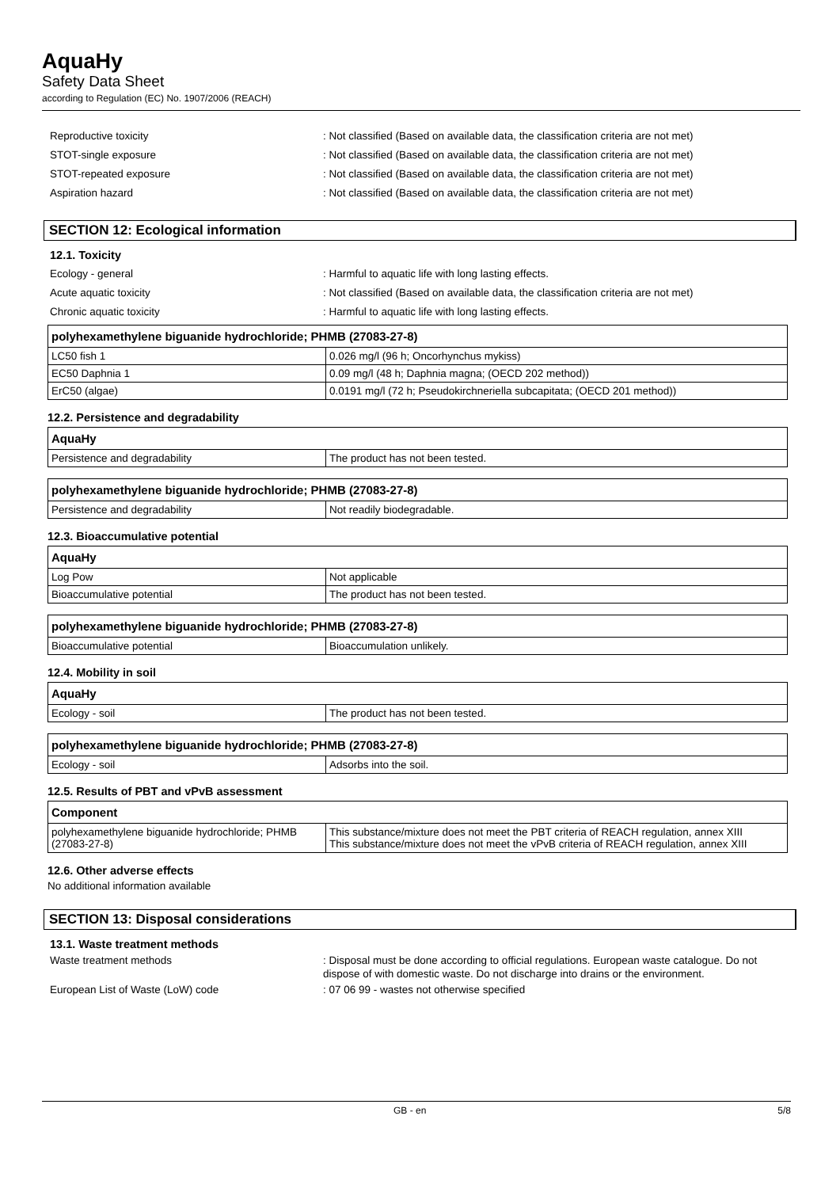AquaHy
Safety Data Sheet
according to Regulation (EC) No. 1907/2006 (REACH)
Reproductive toxicity : Not classified (Based on available data, the classification criteria are not met)
STOT-single exposure : Not classified (Based on available data, the classification criteria are not met)
STOT-repeated exposure : Not classified (Based on available data, the classification criteria are not met)
Aspiration hazard : Not classified (Based on available data, the classification criteria are not met)
SECTION 12: Ecological information
12.1. Toxicity
Ecology - general : Harmful to aquatic life with long lasting effects.
Acute aquatic toxicity : Not classified (Based on available data, the classification criteria are not met)
Chronic aquatic toxicity : Harmful to aquatic life with long lasting effects.
| polyhexamethylene biguanide hydrochloride; PHMB (27083-27-8) | |
| --- | --- |
| LC50 fish 1 | 0.026 mg/l (96 h; Oncorhynchus mykiss) |
| EC50 Daphnia 1 | 0.09 mg/l (48 h; Daphnia magna; (OECD 202 method)) |
| ErC50 (algae) | 0.0191 mg/l (72 h; Pseudokirchneriella subcapitata; (OECD 201 method)) |
12.2. Persistence and degradability
| AquaHy | |
| --- | --- |
| Persistence and degradability | The product has not been tested. |
| polyhexamethylene biguanide hydrochloride; PHMB (27083-27-8) | |
| --- | --- |
| Persistence and degradability | Not readily biodegradable. |
12.3. Bioaccumulative potential
| AquaHy | |
| --- | --- |
| Log Pow | Not applicable |
| Bioaccumulative potential | The product has not been tested. |
| polyhexamethylene biguanide hydrochloride; PHMB (27083-27-8) | |
| --- | --- |
| Bioaccumulative potential | Bioaccumulation unlikely. |
12.4. Mobility in soil
| AquaHy | |
| --- | --- |
| Ecology - soil | The product has not been tested. |
| polyhexamethylene biguanide hydrochloride; PHMB (27083-27-8) | |
| --- | --- |
| Ecology - soil | Adsorbs into the soil. |
12.5. Results of PBT and vPvB assessment
| Component | |
| --- | --- |
| polyhexamethylene biguanide hydrochloride; PHMB (27083-27-8) | This substance/mixture does not meet the PBT criteria of REACH regulation, annex XIII This substance/mixture does not meet the vPvB criteria of REACH regulation, annex XIII |
12.6. Other adverse effects
No additional information available
SECTION 13: Disposal considerations
13.1. Waste treatment methods
Waste treatment methods : Disposal must be done according to official regulations. European waste catalogue. Do not dispose of with domestic waste. Do not discharge into drains or the environment.
European List of Waste (LoW) code : 07 06 99 - wastes not otherwise specified
GB - en 5/8